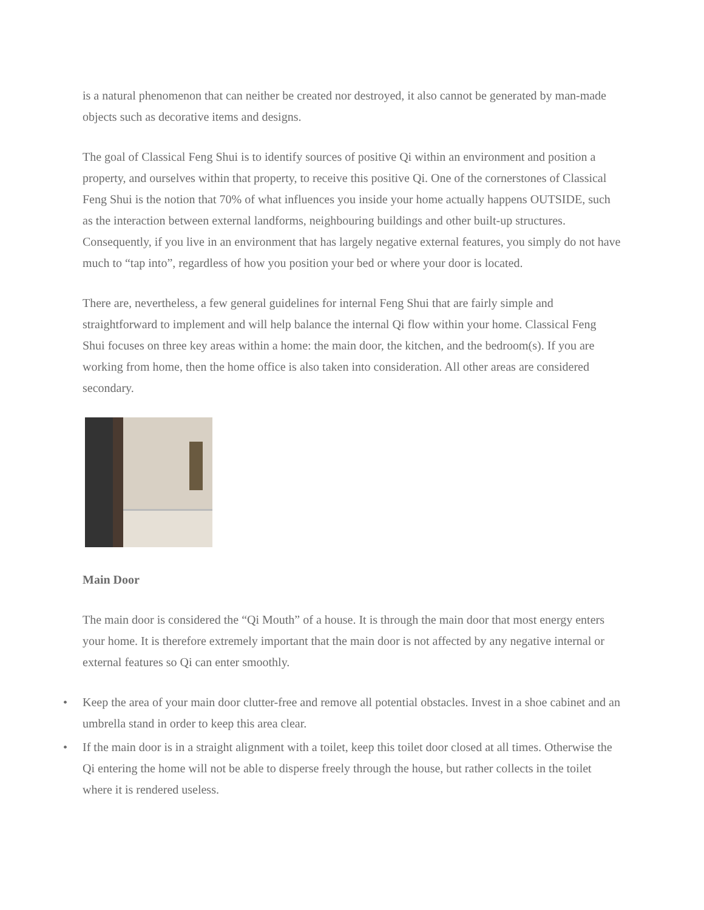is a natural phenomenon that can neither be created nor destroyed, it also cannot be generated by man-made objects such as decorative items and designs.
The goal of Classical Feng Shui is to identify sources of positive Qi within an environment and position a property, and ourselves within that property, to receive this positive Qi. One of the cornerstones of Classical Feng Shui is the notion that 70% of what influences you inside your home actually happens OUTSIDE, such as the interaction between external landforms, neighbouring buildings and other built-up structures. Consequently, if you live in an environment that has largely negative external features, you simply do not have much to “tap into”, regardless of how you position your bed or where your door is located.
There are, nevertheless, a few general guidelines for internal Feng Shui that are fairly simple and straightforward to implement and will help balance the internal Qi flow within your home. Classical Feng Shui focuses on three key areas within a home: the main door, the kitchen, and the bedroom(s). If you are working from home, then the home office is also taken into consideration. All other areas are considered secondary.
Main Door
The main door is considered the “Qi Mouth” of a house. It is through the main door that most energy enters your home. It is therefore extremely important that the main door is not affected by any negative internal or external features so Qi can enter smoothly.
• Keep the area of your main door clutter-free and remove all potential obstacles. Invest in a shoe cabinet and an umbrella stand in order to keep this area clear.
• If the main door is in a straight alignment with a toilet, keep this toilet door closed at all times. Otherwise the Qi entering the home will not be able to disperse freely through the house, but rather collects in the toilet where it is rendered useless.